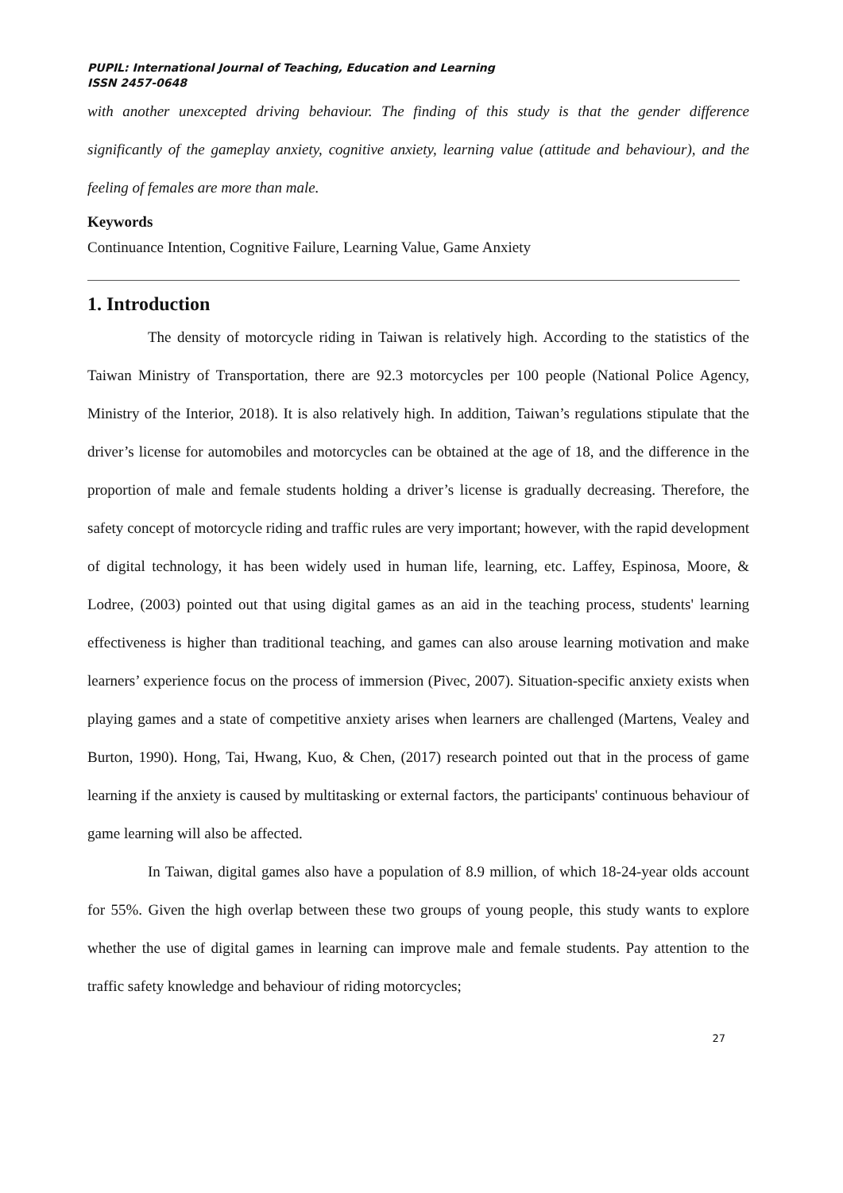PUPIL: International Journal of Teaching, Education and Learning
ISSN 2457-0648
with another unexcepted driving behaviour. The finding of this study is that the gender difference significantly of the gameplay anxiety, cognitive anxiety, learning value (attitude and behaviour), and the feeling of females are more than male.
Keywords
Continuance Intention, Cognitive Failure, Learning Value, Game Anxiety
1. Introduction
The density of motorcycle riding in Taiwan is relatively high. According to the statistics of the Taiwan Ministry of Transportation, there are 92.3 motorcycles per 100 people (National Police Agency, Ministry of the Interior, 2018). It is also relatively high. In addition, Taiwan’s regulations stipulate that the driver’s license for automobiles and motorcycles can be obtained at the age of 18, and the difference in the proportion of male and female students holding a driver’s license is gradually decreasing. Therefore, the safety concept of motorcycle riding and traffic rules are very important; however, with the rapid development of digital technology, it has been widely used in human life, learning, etc. Laffey, Espinosa, Moore, & Lodree, (2003) pointed out that using digital games as an aid in the teaching process, students' learning effectiveness is higher than traditional teaching, and games can also arouse learning motivation and make learners’ experience focus on the process of immersion (Pivec, 2007). Situation-specific anxiety exists when playing games and a state of competitive anxiety arises when learners are challenged (Martens, Vealey and Burton, 1990). Hong, Tai, Hwang, Kuo, & Chen, (2017) research pointed out that in the process of game learning if the anxiety is caused by multitasking or external factors, the participants' continuous behaviour of game learning will also be affected.
In Taiwan, digital games also have a population of 8.9 million, of which 18-24-year olds account for 55%. Given the high overlap between these two groups of young people, this study wants to explore whether the use of digital games in learning can improve male and female students. Pay attention to the traffic safety knowledge and behaviour of riding motorcycles;
27